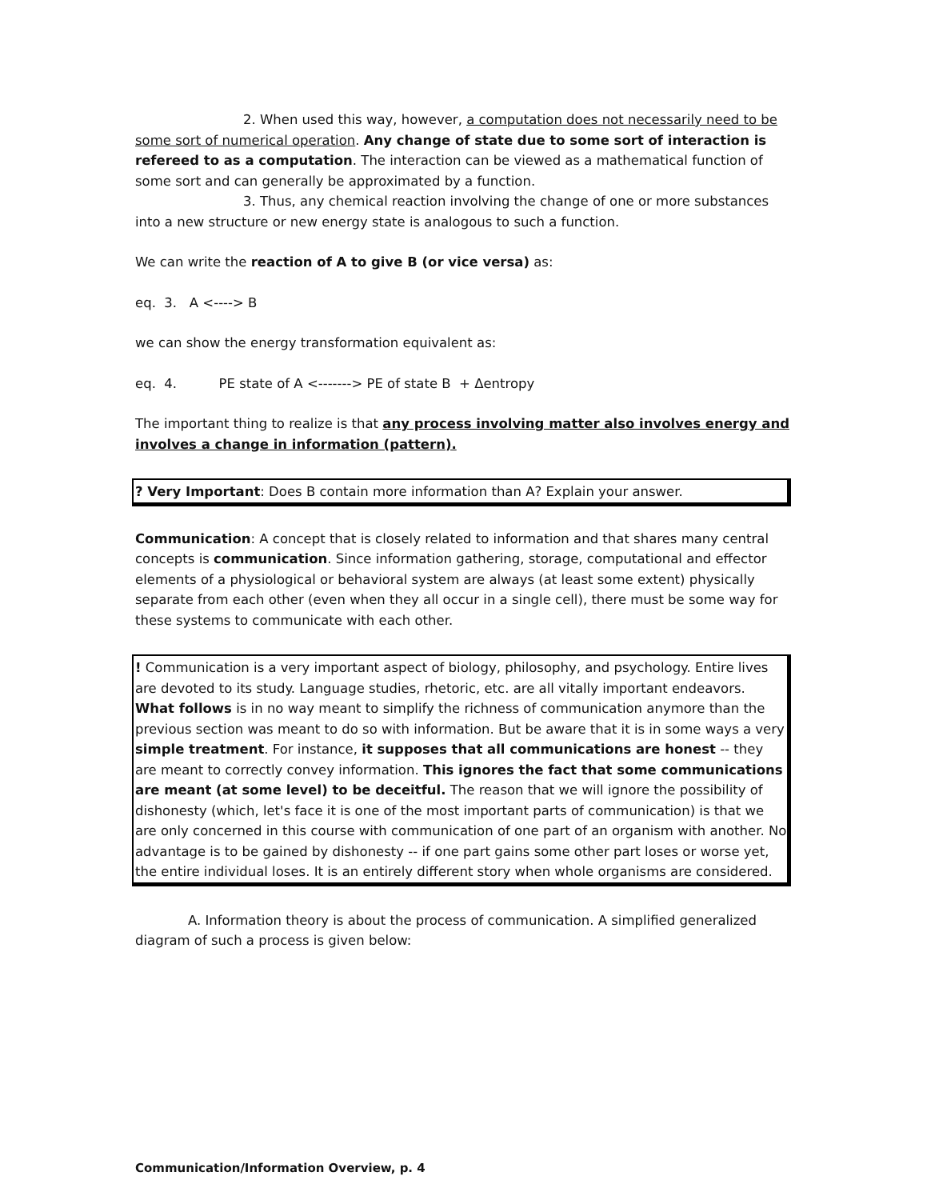2. When used this way, however, a computation does not necessarily need to be some sort of numerical operation. Any change of state due to some sort of interaction is refereed to as a computation. The interaction can be viewed as a mathematical function of some sort and can generally be approximated by a function.
3. Thus, any chemical reaction involving the change of one or more substances into a new structure or new energy state is analogous to such a function.
We can write the reaction of A to give B (or vice versa) as:
eq. 3. A <----> B
we can show the energy transformation equivalent as:
eq. 4. PE state of A <-------> PE of state B + Δentropy
The important thing to realize is that any process involving matter also involves energy and involves a change in information (pattern).
? Very Important: Does B contain more information than A? Explain your answer.
Communication: A concept that is closely related to information and that shares many central concepts is communication. Since information gathering, storage, computational and effector elements of a physiological or behavioral system are always (at least some extent) physically separate from each other (even when they all occur in a single cell), there must be some way for these systems to communicate with each other.
! Communication is a very important aspect of biology, philosophy, and psychology. Entire lives are devoted to its study. Language studies, rhetoric, etc. are all vitally important endeavors. What follows is in no way meant to simplify the richness of communication anymore than the previous section was meant to do so with information. But be aware that it is in some ways a very simple treatment. For instance, it supposes that all communications are honest -- they are meant to correctly convey information. This ignores the fact that some communications are meant (at some level) to be deceitful. The reason that we will ignore the possibility of dishonesty (which, let's face it is one of the most important parts of communication) is that we are only concerned in this course with communication of one part of an organism with another. No advantage is to be gained by dishonesty -- if one part gains some other part loses or worse yet, the entire individual loses. It is an entirely different story when whole organisms are considered.
A. Information theory is about the process of communication. A simplified generalized diagram of such a process is given below:
Communication/Information Overview, p. 4